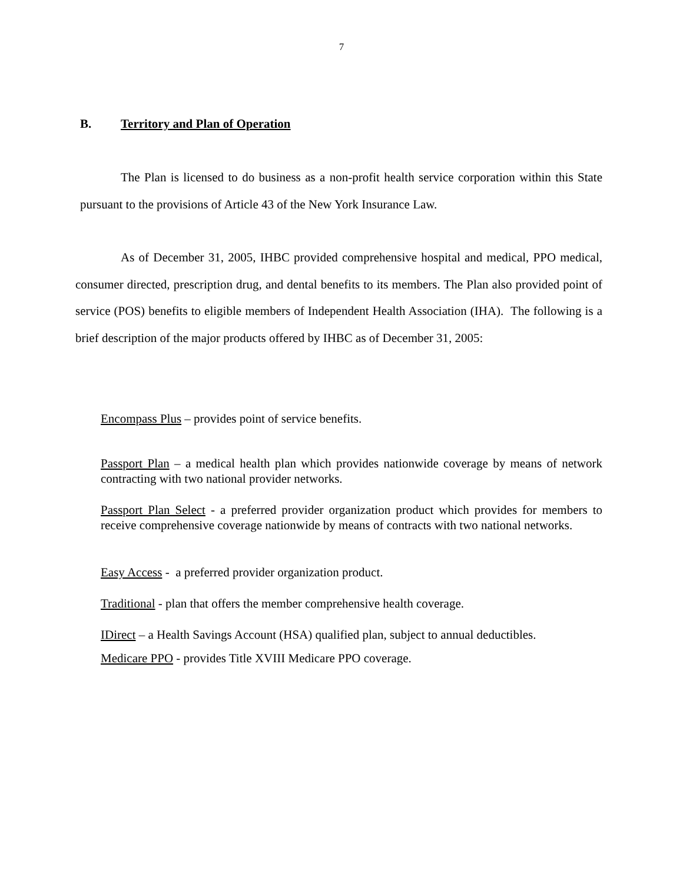7
B. Territory and Plan of Operation
The Plan is licensed to do business as a non-profit health service corporation within this State pursuant to the provisions of Article 43 of the New York Insurance Law.
As of December 31, 2005, IHBC provided comprehensive hospital and medical, PPO medical, consumer directed, prescription drug, and dental benefits to its members. The Plan also provided point of service (POS) benefits to eligible members of Independent Health Association (IHA). The following is a brief description of the major products offered by IHBC as of December 31, 2005:
Encompass Plus – provides point of service benefits.
Passport Plan – a medical health plan which provides nationwide coverage by means of network contracting with two national provider networks.
Passport Plan Select - a preferred provider organization product which provides for members to receive comprehensive coverage nationwide by means of contracts with two national networks.
Easy Access - a preferred provider organization product.
Traditional - plan that offers the member comprehensive health coverage.
IDirect – a Health Savings Account (HSA) qualified plan, subject to annual deductibles.
Medicare PPO - provides Title XVIII Medicare PPO coverage.